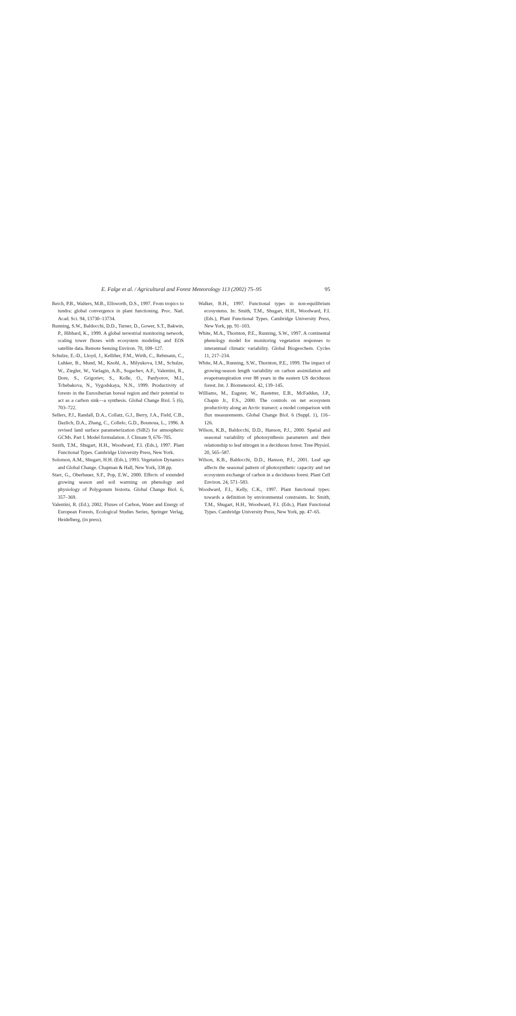E. Falge et al. / Agricultural and Forest Meteorology 113 (2002) 75–95
95
Reich, P.B., Walters, M.B., Ellsworth, D.S., 1997. From tropics to tundra: global convergence in plant functioning. Proc. Natl. Acad. Sci. 94, 13730–13734.
Running, S.W., Baldocchi, D.D., Turner, D., Gower, S.T., Bakwin, P., Hibbard, K., 1999. A global terrestrial monitoring network, scaling tower fluxes with ecosystem modeling and EOS satellite data. Remote Sensing Environ. 70, 108–127.
Schulze, E.-D., Lloyd, J., Kelliher, F.M., Wirth, C., Rebmann, C., Luhker, B., Mund, M., Knohl, A., Milyukova, I.M., Schulze, W., Ziegler, W., Varlagin, A.B., Sogachev, A.F., Valentini, R., Dore, S., Grigoriev, S., Kolle, O., Panfyorov, M.I., Tchebakova, N., Vygodskaya, N.N., 1999. Productivity of forests in the Eurosiberian boreal region and their potential to act as a carbon sink—a synthesis. Global Change Biol. 5 (6), 703–722.
Sellers, P.J., Randall, D.A., Collatz, G.J., Berry, J.A., Field, C.B., Dazlich, D.A., Zhang, C., Collelo, G.D., Bounoua, L., 1996. A revised land surface parameterization (SiB2) for atmospheric GCMs. Part I. Model formulation. J. Climate 9, 676–705.
Smith, T.M., Shugart, H.H., Woodward, F.I. (Eds.), 1997. Plant Functional Types. Cambridge University Press, New York.
Solomon, A.M., Shugart, H.H. (Eds.), 1993. Vegetation Dynamics and Global Change. Chapman & Hall, New York, 338 pp.
Starr, G., Oberbauer, S.F., Pop, E.W., 2000. Effects of extended growing season and soil warming on phenology and physiology of Polygonum bistorta. Global Change Biol. 6, 357–369.
Valentini, R. (Ed.), 2002. Fluxes of Carbon, Water and Energy of European Forests, Ecological Studies Series, Springer Verlag, Heidelberg, (in press).
Walker, B.H., 1997. Functional types in non-equilibrium ecosystems. In: Smith, T.M., Shugart, H.H., Woodward, F.I. (Eds.), Plant Functional Types. Cambridge University Press, New York, pp. 91–103.
White, M.A., Thornton, P.E., Running, S.W., 1997. A continental phenology model for monitoring vegetation responses to interannual climatic variability. Global Biogeochem. Cycles 11, 217–234.
White, M.A., Running, S.W., Thornton, P.E., 1999. The impact of growing-season length variability on carbon assimilation and evapotranspiration over 88 years in the eastern US deciduous forest. Int. J. Biometeorol. 42, 139–145.
Williams, M., Eugster, W., Rastetter, E.B., McFadden, J.P., Chapin Jr., F.S., 2000. The controls on net ecosystem productivity along an Arctic transect: a model comparison with flux measurements. Global Change Biol. 6 (Suppl. 1), 116–126.
Wilson, K.B., Baldocchi, D.D., Hanson, P.J., 2000. Spatial and seasonal variability of photosynthesis parameters and their relationship to leaf nitrogen in a deciduous forest. Tree Physiol. 20, 565–587.
Wilson, K.B., Baldocchi, D.D., Hanson, P.J., 2001. Leaf age affects the seasonal pattern of photosynthetic capacity and net ecosystem exchange of carbon in a deciduous forest. Plant Cell Environ. 24, 571–583.
Woodward, F.I., Kelly, C.K., 1997. Plant functional types: towards a definition by environmental constraints. In: Smith, T.M., Shugart, H.H., Woodward, F.I. (Eds.), Plant Functional Types. Cambridge University Press, New York, pp. 47–65.